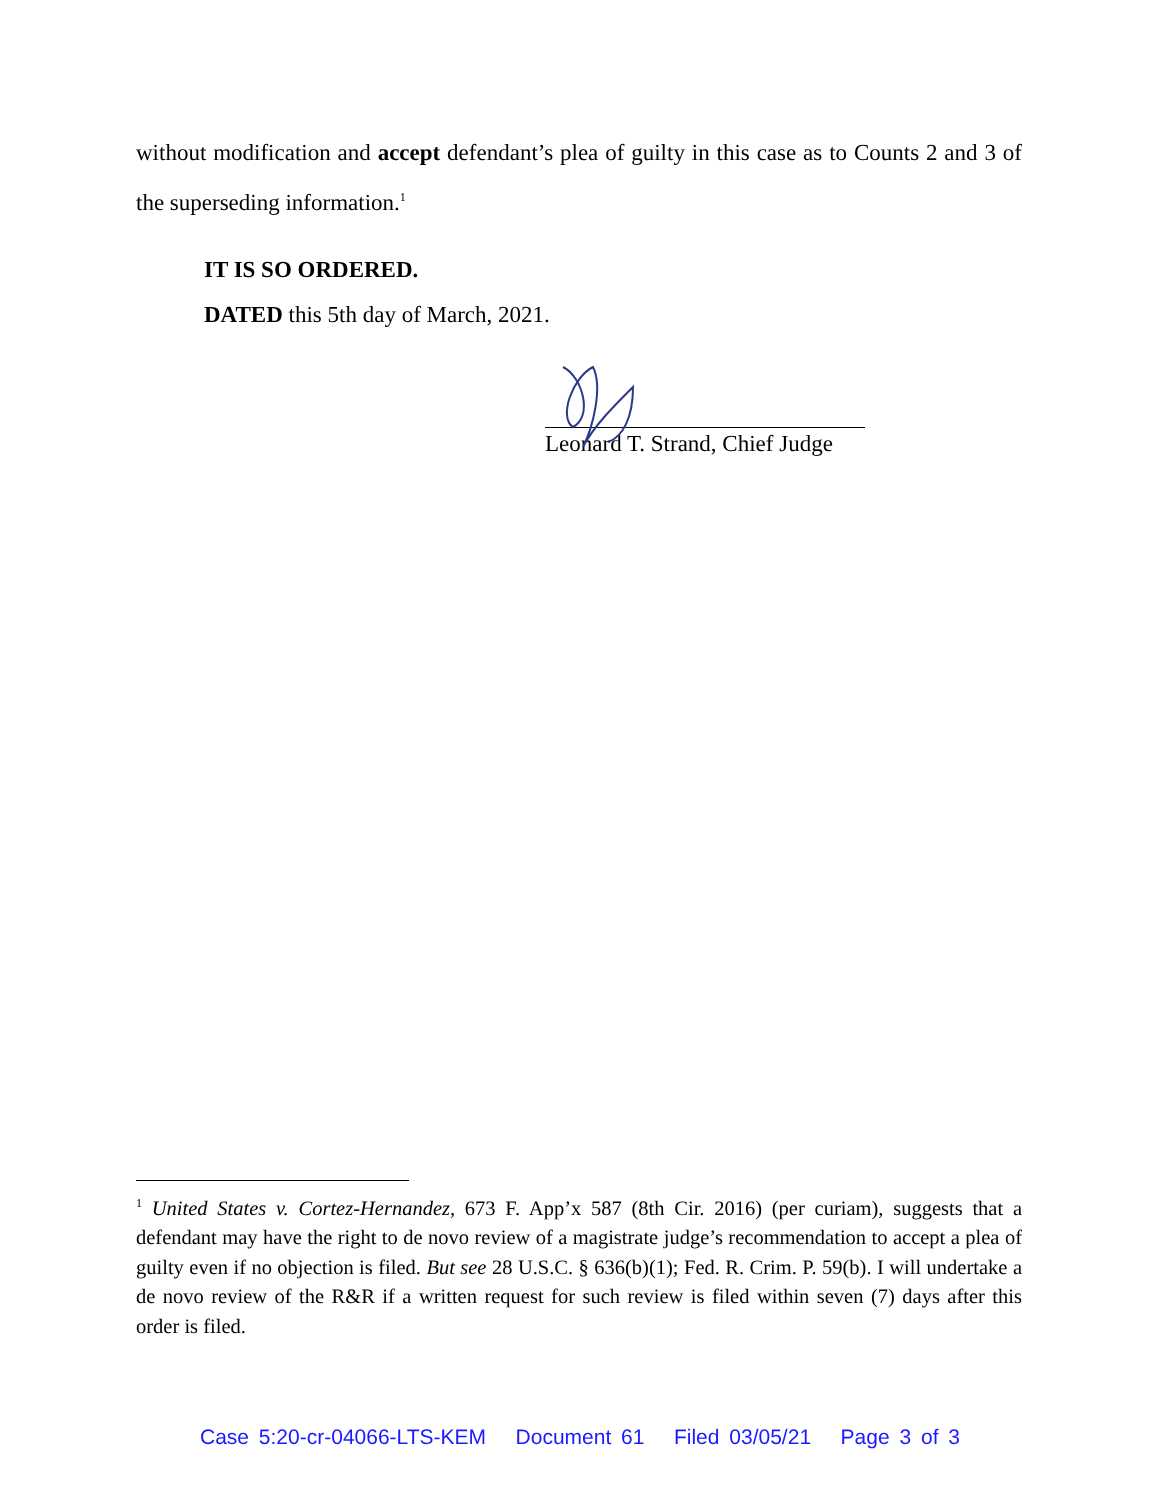without modification and accept defendant’s plea of guilty in this case as to Counts 2 and 3 of the superseding information.<sup>1</sup>
IT IS SO ORDERED.
DATED this 5th day of March, 2021.
Leonard T. Strand, Chief Judge
<sup>1</sup> United States v. Cortez-Hernandez, 673 F. App’x 587 (8th Cir. 2016) (per curiam), suggests that a defendant may have the right to de novo review of a magistrate judge’s recommendation to accept a plea of guilty even if no objection is filed. But see 28 U.S.C. § 636(b)(1); Fed. R. Crim. P. 59(b). I will undertake a de novo review of the R&R if a written request for such review is filed within seven (7) days after this order is filed.
Case 5:20-cr-04066-LTS-KEM Document 61 Filed 03/05/21 Page 3 of 3